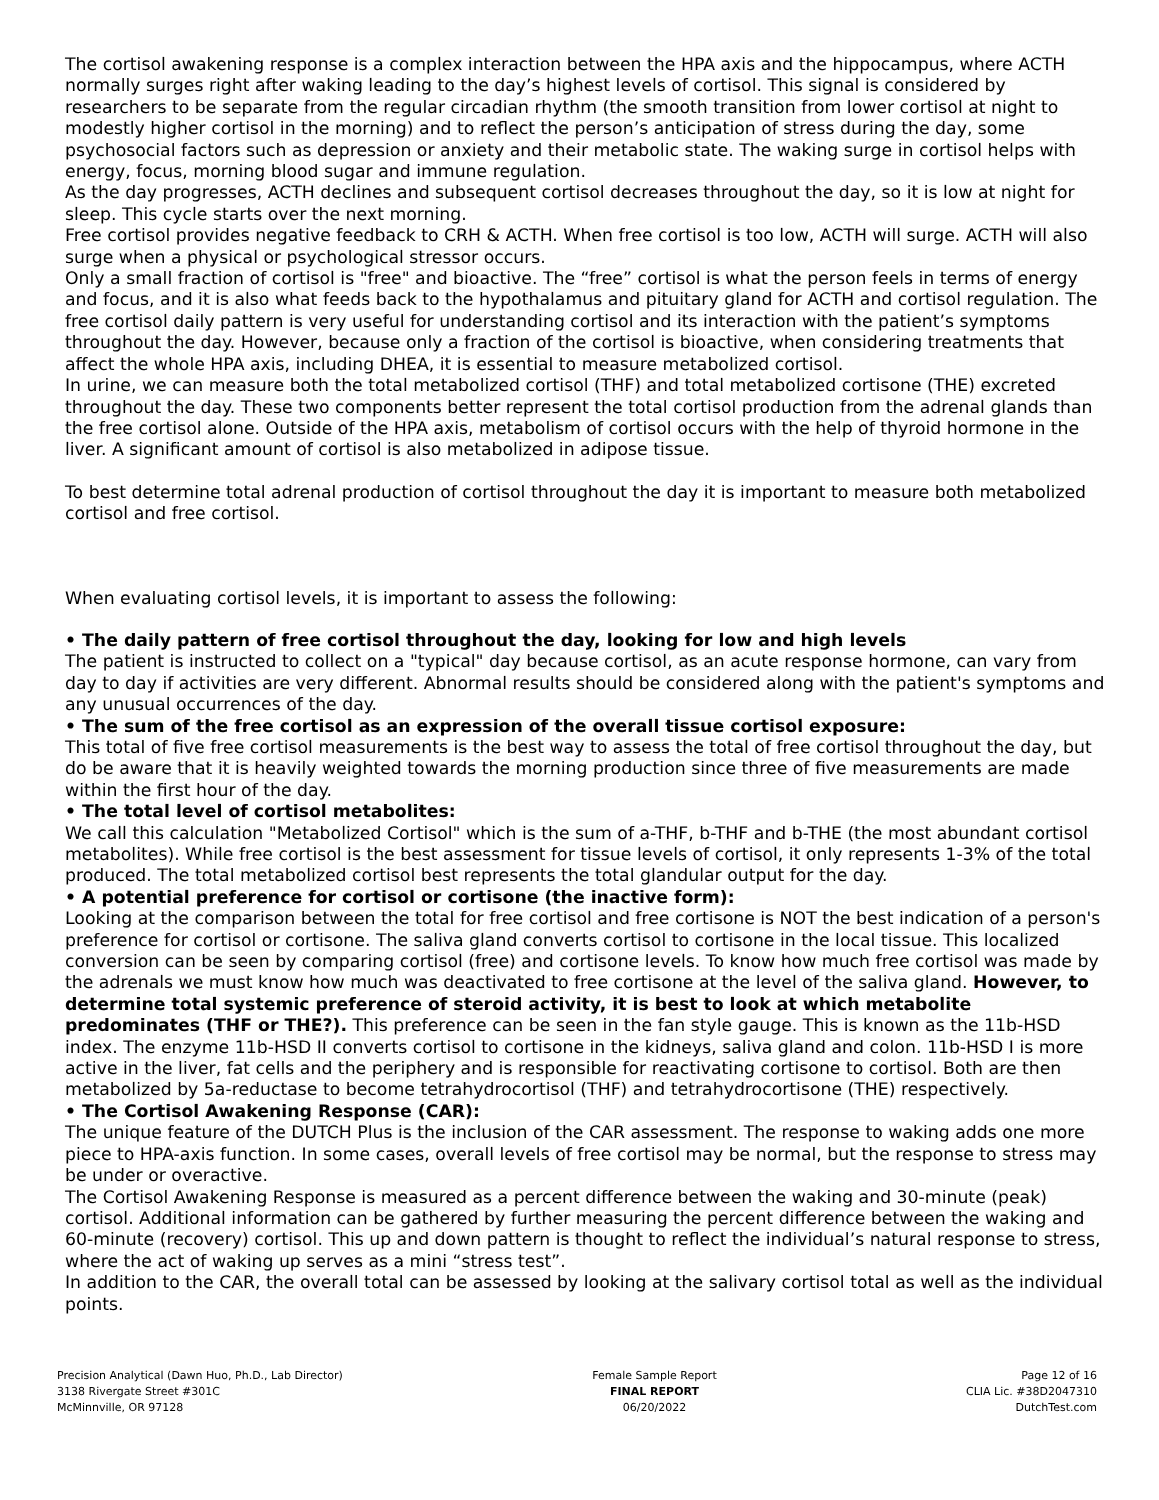The cortisol awakening response is a complex interaction between the HPA axis and the hippocampus, where ACTH normally surges right after waking leading to the day’s highest levels of cortisol. This signal is considered by researchers to be separate from the regular circadian rhythm (the smooth transition from lower cortisol at night to modestly higher cortisol in the morning) and to reflect the person’s anticipation of stress during the day, some psychosocial factors such as depression or anxiety and their metabolic state. The waking surge in cortisol helps with energy, focus, morning blood sugar and immune regulation.
As the day progresses, ACTH declines and subsequent cortisol decreases throughout the day, so it is low at night for sleep. This cycle starts over the next morning.
Free cortisol provides negative feedback to CRH & ACTH. When free cortisol is too low, ACTH will surge. ACTH will also surge when a physical or psychological stressor occurs.
Only a small fraction of cortisol is "free" and bioactive. The “free” cortisol is what the person feels in terms of energy and focus, and it is also what feeds back to the hypothalamus and pituitary gland for ACTH and cortisol regulation. The free cortisol daily pattern is very useful for understanding cortisol and its interaction with the patient’s symptoms throughout the day. However, because only a fraction of the cortisol is bioactive, when considering treatments that affect the whole HPA axis, including DHEA, it is essential to measure metabolized cortisol.
In urine, we can measure both the total metabolized cortisol (THF) and total metabolized cortisone (THE) excreted throughout the day. These two components better represent the total cortisol production from the adrenal glands than the free cortisol alone. Outside of the HPA axis, metabolism of cortisol occurs with the help of thyroid hormone in the liver. A significant amount of cortisol is also metabolized in adipose tissue.
To best determine total adrenal production of cortisol throughout the day it is important to measure both metabolized cortisol and free cortisol.
When evaluating cortisol levels, it is important to assess the following:
• The daily pattern of free cortisol throughout the day, looking for low and high levels
The patient is instructed to collect on a "typical" day because cortisol, as an acute response hormone, can vary from day to day if activities are very different. Abnormal results should be considered along with the patient's symptoms and any unusual occurrences of the day.
• The sum of the free cortisol as an expression of the overall tissue cortisol exposure:
This total of five free cortisol measurements is the best way to assess the total of free cortisol throughout the day, but do be aware that it is heavily weighted towards the morning production since three of five measurements are made within the first hour of the day.
• The total level of cortisol metabolites:
We call this calculation "Metabolized Cortisol" which is the sum of a-THF, b-THF and b-THE (the most abundant cortisol metabolites). While free cortisol is the best assessment for tissue levels of cortisol, it only represents 1-3% of the total produced. The total metabolized cortisol best represents the total glandular output for the day.
• A potential preference for cortisol or cortisone (the inactive form):
Looking at the comparison between the total for free cortisol and free cortisone is NOT the best indication of a person's preference for cortisol or cortisone. The saliva gland converts cortisol to cortisone in the local tissue. This localized conversion can be seen by comparing cortisol (free) and cortisone levels. To know how much free cortisol was made by the adrenals we must know how much was deactivated to free cortisone at the level of the saliva gland. However, to determine total systemic preference of steroid activity, it is best to look at which metabolite predominates (THF or THE?). This preference can be seen in the fan style gauge. This is known as the 11b-HSD index. The enzyme 11b-HSD II converts cortisol to cortisone in the kidneys, saliva gland and colon. 11b-HSD I is more active in the liver, fat cells and the periphery and is responsible for reactivating cortisone to cortisol. Both are then metabolized by 5a-reductase to become tetrahydrocortisol (THF) and tetrahydrocortisone (THE) respectively.
• The Cortisol Awakening Response (CAR):
The unique feature of the DUTCH Plus is the inclusion of the CAR assessment. The response to waking adds one more piece to HPA-axis function. In some cases, overall levels of free cortisol may be normal, but the response to stress may be under or overactive.
The Cortisol Awakening Response is measured as a percent difference between the waking and 30-minute (peak) cortisol. Additional information can be gathered by further measuring the percent difference between the waking and 60-minute (recovery) cortisol. This up and down pattern is thought to reflect the individual’s natural response to stress, where the act of waking up serves as a mini “stress test”.
In addition to the CAR, the overall total can be assessed by looking at the salivary cortisol total as well as the individual points.
Precision Analytical (Dawn Huo, Ph.D., Lab Director)
3138 Rivergate Street #301C
McMinnville, OR 97128
Female Sample Report
FINAL REPORT
06/20/2022
Page 12 of 16
CLIA Lic. #38D2047310
DutchTest.com